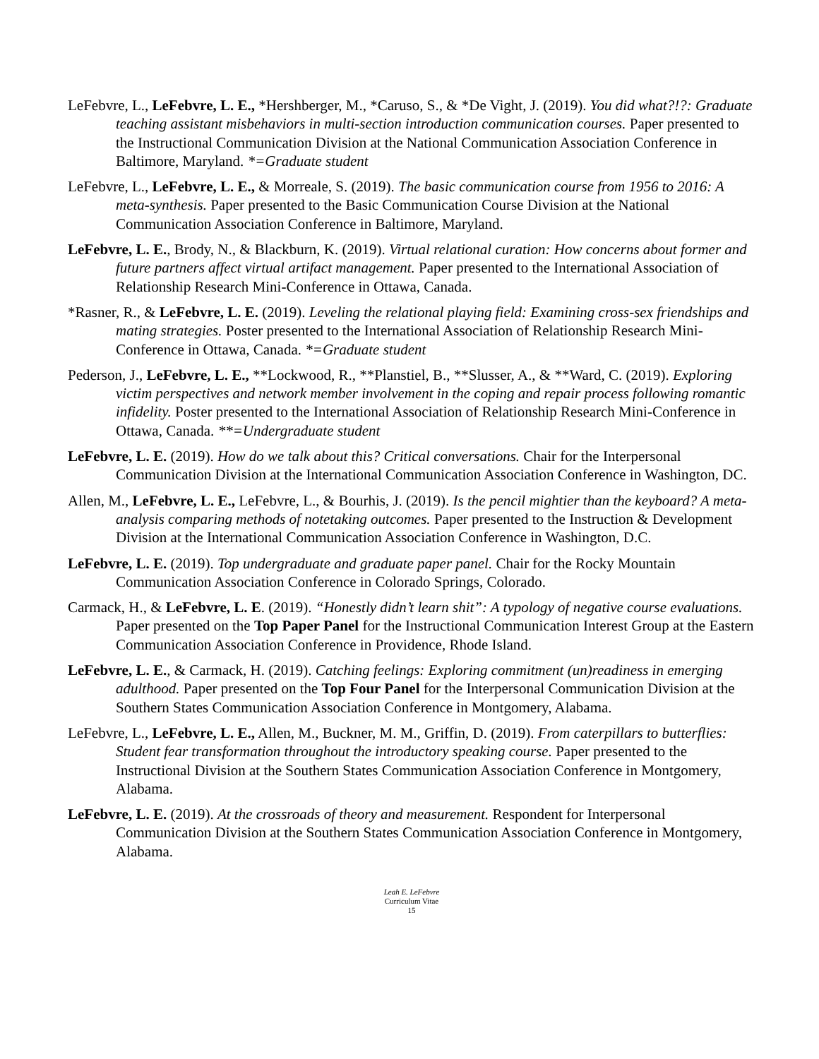LeFebvre, L., LeFebvre, L. E., *Hershberger, M., *Caruso, S., & *De Vight, J. (2019). You did what?!?: Graduate teaching assistant misbehaviors in multi-section introduction communication courses. Paper presented to the Instructional Communication Division at the National Communication Association Conference in Baltimore, Maryland. *=Graduate student
LeFebvre, L., LeFebvre, L. E., & Morreale, S. (2019). The basic communication course from 1956 to 2016: A meta-synthesis. Paper presented to the Basic Communication Course Division at the National Communication Association Conference in Baltimore, Maryland.
LeFebvre, L. E., Brody, N., & Blackburn, K. (2019). Virtual relational curation: How concerns about former and future partners affect virtual artifact management. Paper presented to the International Association of Relationship Research Mini-Conference in Ottawa, Canada.
*Rasner, R., & LeFebvre, L. E. (2019). Leveling the relational playing field: Examining cross-sex friendships and mating strategies. Poster presented to the International Association of Relationship Research Mini-Conference in Ottawa, Canada. *=Graduate student
Pederson, J., LeFebvre, L. E., **Lockwood, R., **Planstiel, B., **Slusser, A., & **Ward, C. (2019). Exploring victim perspectives and network member involvement in the coping and repair process following romantic infidelity. Poster presented to the International Association of Relationship Research Mini-Conference in Ottawa, Canada. **=Undergraduate student
LeFebvre, L. E. (2019). How do we talk about this? Critical conversations. Chair for the Interpersonal Communication Division at the International Communication Association Conference in Washington, DC.
Allen, M., LeFebvre, L. E., LeFebvre, L., & Bourhis, J. (2019). Is the pencil mightier than the keyboard? A meta-analysis comparing methods of notetaking outcomes. Paper presented to the Instruction & Development Division at the International Communication Association Conference in Washington, D.C.
LeFebvre, L. E. (2019). Top undergraduate and graduate paper panel. Chair for the Rocky Mountain Communication Association Conference in Colorado Springs, Colorado.
Carmack, H., & LeFebvre, L. E. (2019). “Honestly didn’t learn shit”: A typology of negative course evaluations. Paper presented on the Top Paper Panel for the Instructional Communication Interest Group at the Eastern Communication Association Conference in Providence, Rhode Island.
LeFebvre, L. E., & Carmack, H. (2019). Catching feelings: Exploring commitment (un)readiness in emerging adulthood. Paper presented on the Top Four Panel for the Interpersonal Communication Division at the Southern States Communication Association Conference in Montgomery, Alabama.
LeFebvre, L., LeFebvre, L. E., Allen, M., Buckner, M. M., Griffin, D. (2019). From caterpillars to butterflies: Student fear transformation throughout the introductory speaking course. Paper presented to the Instructional Division at the Southern States Communication Association Conference in Montgomery, Alabama.
LeFebvre, L. E. (2019). At the crossroads of theory and measurement. Respondent for Interpersonal Communication Division at the Southern States Communication Association Conference in Montgomery, Alabama.
Leah E. LeFebvre
Curriculum Vitae
15